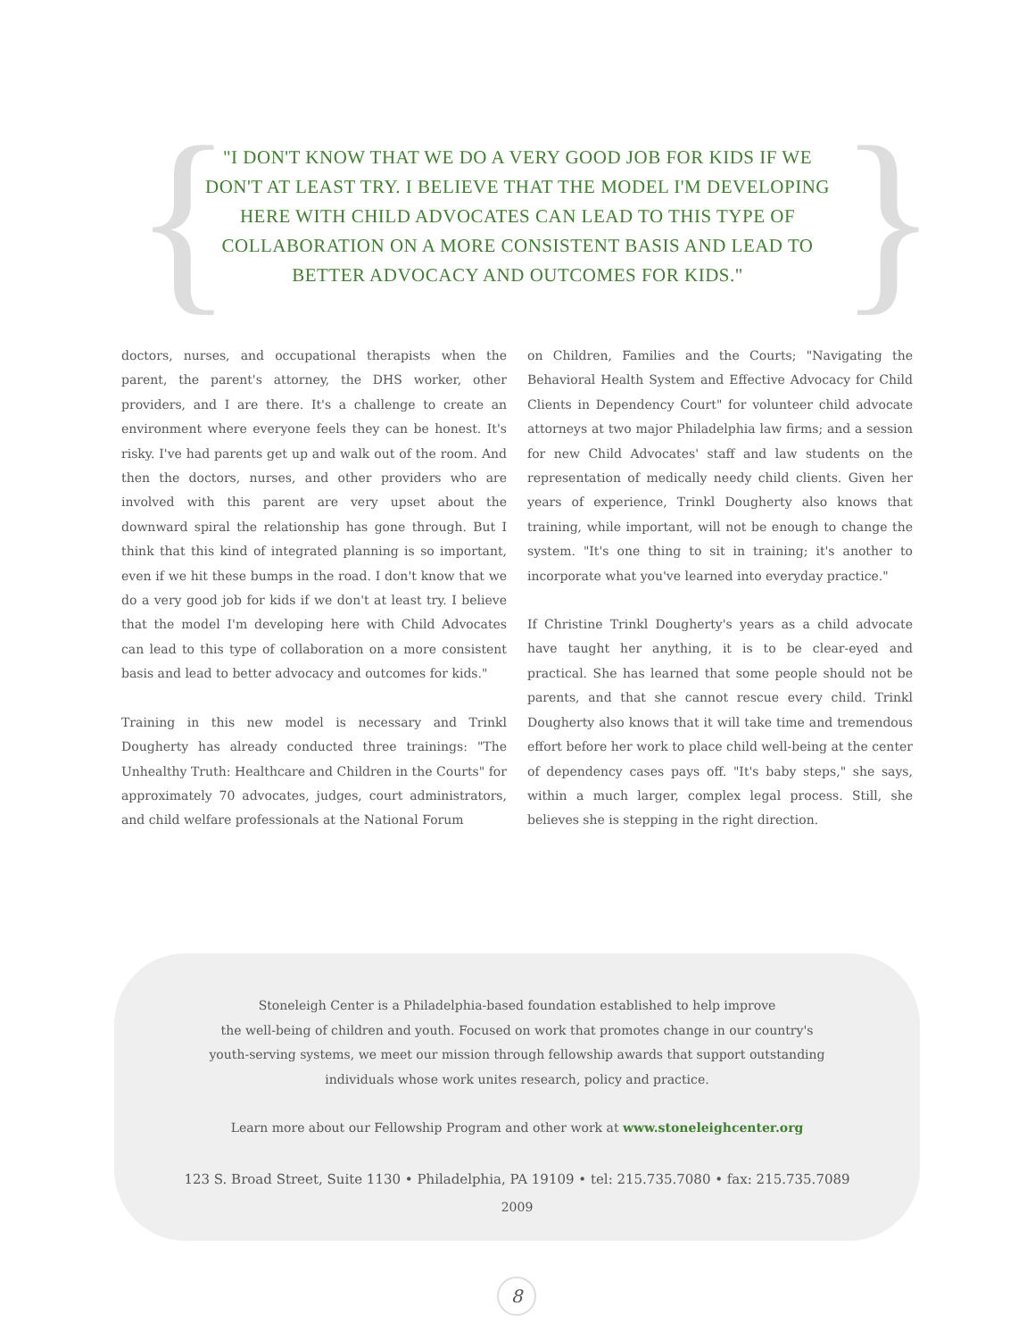{ }
"I DON'T KNOW THAT WE DO A VERY GOOD JOB FOR KIDS IF WE DON'T AT LEAST TRY. I BELIEVE THAT THE MODEL I'M DEVELOPING HERE WITH CHILD ADVOCATES CAN LEAD TO THIS TYPE OF COLLABORATION ON A MORE CONSISTENT BASIS AND LEAD TO BETTER ADVOCACY AND OUTCOMES FOR KIDS."
doctors, nurses, and occupational therapists when the parent, the parent's attorney, the DHS worker, other providers, and I are there. It's a challenge to create an environment where everyone feels they can be honest. It's risky. I've had parents get up and walk out of the room. And then the doctors, nurses, and other providers who are involved with this parent are very upset about the downward spiral the relationship has gone through. But I think that this kind of integrated planning is so important, even if we hit these bumps in the road. I don't know that we do a very good job for kids if we don't at least try. I believe that the model I'm developing here with Child Advocates can lead to this type of collaboration on a more consistent basis and lead to better advocacy and outcomes for kids."
Training in this new model is necessary and Trinkl Dougherty has already conducted three trainings: "The Unhealthy Truth: Healthcare and Children in the Courts" for approximately 70 advocates, judges, court administrators, and child welfare professionals at the National Forum
on Children, Families and the Courts; "Navigating the Behavioral Health System and Effective Advocacy for Child Clients in Dependency Court" for volunteer child advocate attorneys at two major Philadelphia law firms; and a session for new Child Advocates' staff and law students on the representation of medically needy child clients. Given her years of experience, Trinkl Dougherty also knows that training, while important, will not be enough to change the system. "It's one thing to sit in training; it's another to incorporate what you've learned into everyday practice."
If Christine Trinkl Dougherty's years as a child advocate have taught her anything, it is to be clear-eyed and practical. She has learned that some people should not be parents, and that she cannot rescue every child. Trinkl Dougherty also knows that it will take time and tremendous effort before her work to place child well-being at the center of dependency cases pays off. "It's baby steps," she says, within a much larger, complex legal process. Still, she believes she is stepping in the right direction.
Stoneleigh Center is a Philadelphia-based foundation established to help improve
the well-being of children and youth. Focused on work that promotes change in our country's
youth-serving systems, we meet our mission through fellowship awards that support outstanding
individuals whose work unites research, policy and practice.
Learn more about our Fellowship Program and other work at www.stoneleighcenter.org
123 S. Broad Street, Suite 1130 • Philadelphia, PA 19109 • tel: 215.735.7080 • fax: 215.735.7089
2009
8